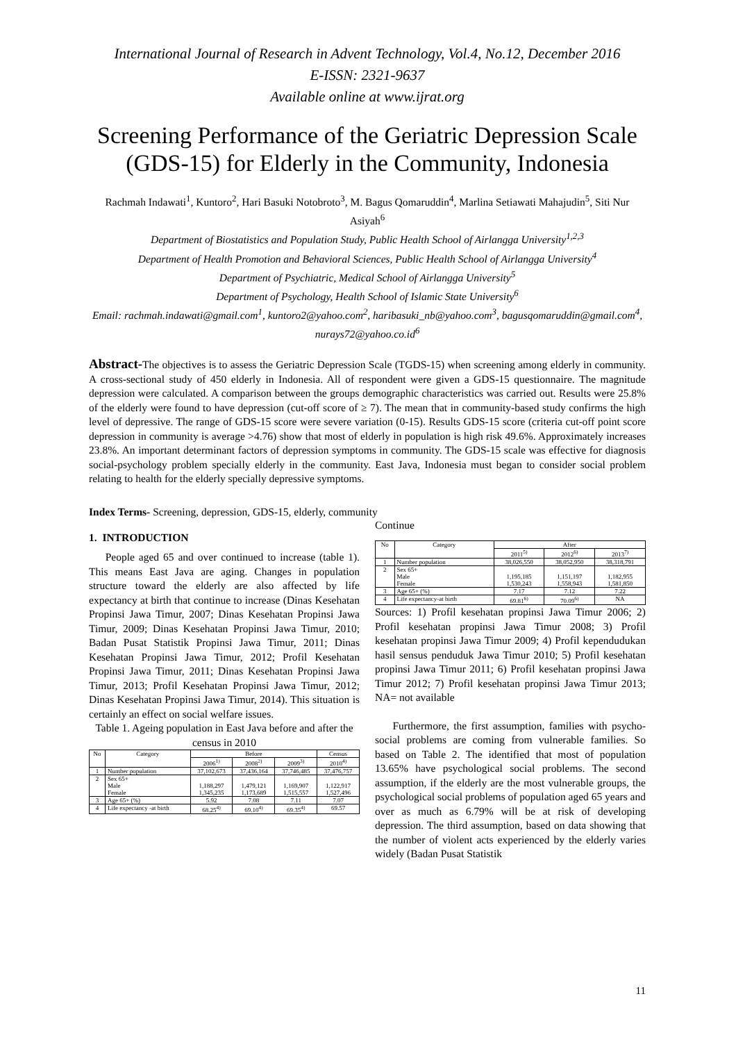International Journal of Research in Advent Technology, Vol.4, No.12, December 2016
E-ISSN: 2321-9637
Available online at www.ijrat.org
Screening Performance of the Geriatric Depression Scale (GDS-15) for Elderly in the Community, Indonesia
Rachmah Indawati<sup>1</sup>, Kuntoro<sup>2</sup>, Hari Basuki Notobroto<sup>3</sup>, M. Bagus Qomaruddin<sup>4</sup>, Marlina Setiawati Mahajudin<sup>5</sup>, Siti Nur Asiyah<sup>6</sup>
Department of Biostatistics and Population Study, Public Health School of Airlangga University<sup>1,2,3</sup>
Department of Health Promotion and Behavioral Sciences, Public Health School of Airlangga University<sup>4</sup>
Department of Psychiatric, Medical School of Airlangga University<sup>5</sup>
Department of Psychology, Health School of Islamic State University<sup>6</sup>
Email: rachmah.indawati@gmail.com<sup>1</sup>, kuntoro2@yahoo.com<sup>2</sup>, haribasuki_nb@yahoo.com<sup>3</sup>, bagusqomaruddin@gmail.com<sup>4</sup>, nurays72@yahoo.co.id<sup>6</sup>
Abstract-The objectives is to assess the Geriatric Depression Scale (TGDS-15) when screening among elderly in community. A cross-sectional study of 450 elderly in Indonesia. All of respondent were given a GDS-15 questionnaire. The magnitude depression were calculated. A comparison between the groups demographic characteristics was carried out. Results were 25.8% of the elderly were found to have depression (cut-off score of ≥ 7). The mean that in community-based study confirms the high level of depressive. The range of GDS-15 score were severe variation (0-15). Results GDS-15 score (criteria cut-off point score depression in community is average >4.76) show that most of elderly in population is high risk 49.6%. Approximately increases 23.8%. An important determinant factors of depression symptoms in community. The GDS-15 scale was effective for diagnosis social-psychology problem specially elderly in the community. East Java, Indonesia must began to consider social problem relating to health for the elderly specially depressive symptoms.
Index Terms- Screening, depression, GDS-15, elderly, community
1. INTRODUCTION
People aged 65 and over continued to increase (table 1). This means East Java are aging. Changes in population structure toward the elderly are also affected by life expectancy at birth that continue to increase (Dinas Kesehatan Propinsi Jawa Timur, 2007; Dinas Kesehatan Propinsi Jawa Timur, 2009; Dinas Kesehatan Propinsi Jawa Timur, 2010; Badan Pusat Statistik Propinsi Jawa Timur, 2011; Dinas Kesehatan Propinsi Jawa Timur, 2012; Profil Kesehatan Propinsi Jawa Timur, 2011; Dinas Kesehatan Propinsi Jawa Timur, 2013; Profil Kesehatan Propinsi Jawa Timur, 2012; Dinas Kesehatan Propinsi Jawa Timur, 2014). This situation is certainly an effect on social welfare issues.
Table 1. Ageing population in East Java before and after the census in 2010
| No | Category | Before | | | Census |
| --- | --- | --- | --- | --- | --- |
| | | 2006<sup>1)</sup> | 2008<sup>2)</sup> | 2009<sup>3)</sup> | 2010<sup>4)</sup> |
| 1 | Number population | 37,102,673 | 37,436,164 | 37,746,485 | 37,476,757 |
| 2 | Sex 65+ Male Female | 1,188,297 1,345,235 | 1,479,121 1,173,689 | 1,169,907 1,515,557 | 1,122,917 1,527,496 |
| 3 | Age 65+ (%) | 5.92 | 7.08 | 7.11 | 7.07 |
| 4 | Life expectancy -at birth | 68.25<sup>4)</sup> | 69.10<sup>4)</sup> | 69.35<sup>4)</sup> | 69.57 |
Continue
| No | Category | After | | |
| --- | --- | --- | --- | --- |
| | | 2011<sup>5)</sup> | 2012<sup>6)</sup> | 2013<sup>7)</sup> |
| 1 | Number population | 38,026,550 | 38,052,950 | 38,318,791 |
| 2 | Sex 65+ Male Female | 1,195,185 1,530,243 | 1,151,197 1,558,943 | 1,182,955 1,581,850 |
| 3 | Age 65+ (%) | 7.17 | 7.12 | 7.22 |
| 4 | Life expectancy-at birth | 69.81<sup>6)</sup> | 70.09<sup>6)</sup> | NA |
Sources: 1) Profil kesehatan propinsi Jawa Timur 2006; 2) Profil kesehatan propinsi Jawa Timur 2008; 3) Profil kesehatan propinsi Jawa Timur 2009; 4) Profil kependudukan hasil sensus penduduk Jawa Timur 2010; 5) Profil kesehatan propinsi Jawa Timur 2011; 6) Profil kesehatan propinsi Jawa Timur 2012; 7) Profil kesehatan propinsi Jawa Timur 2013; NA= not available
Furthermore, the first assumption, families with psycho-social problems are coming from vulnerable families. So based on Table 2. The identified that most of population 13.65% have psychological social problems. The second assumption, if the elderly are the most vulnerable groups, the psychological social problems of population aged 65 years and over as much as 6.79% will be at risk of developing depression. The third assumption, based on data showing that the number of violent acts experienced by the elderly varies widely (Badan Pusat Statistik
11